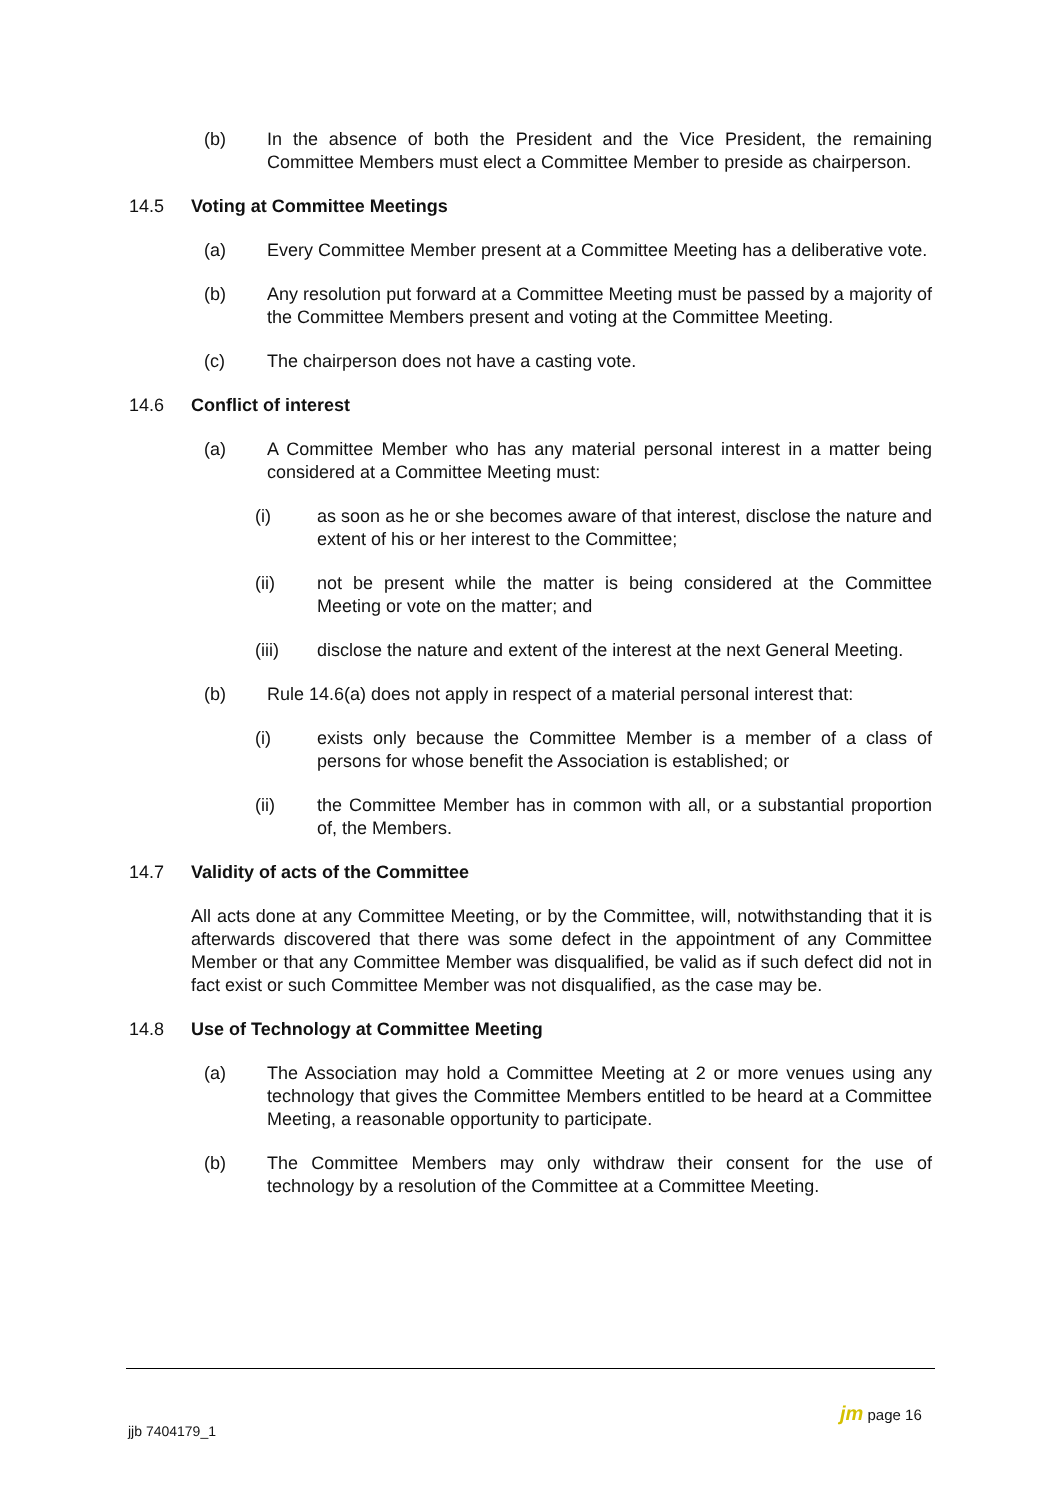(b) In the absence of both the President and the Vice President, the remaining Committee Members must elect a Committee Member to preside as chairperson.
14.5 Voting at Committee Meetings
(a) Every Committee Member present at a Committee Meeting has a deliberative vote.
(b) Any resolution put forward at a Committee Meeting must be passed by a majority of the Committee Members present and voting at the Committee Meeting.
(c) The chairperson does not have a casting vote.
14.6 Conflict of interest
(a) A Committee Member who has any material personal interest in a matter being considered at a Committee Meeting must:
(i) as soon as he or she becomes aware of that interest, disclose the nature and extent of his or her interest to the Committee;
(ii) not be present while the matter is being considered at the Committee Meeting or vote on the matter; and
(iii) disclose the nature and extent of the interest at the next General Meeting.
(b) Rule 14.6(a) does not apply in respect of a material personal interest that:
(i) exists only because the Committee Member is a member of a class of persons for whose benefit the Association is established; or
(ii) the Committee Member has in common with all, or a substantial proportion of, the Members.
14.7 Validity of acts of the Committee
All acts done at any Committee Meeting, or by the Committee, will, notwithstanding that it is afterwards discovered that there was some defect in the appointment of any Committee Member or that any Committee Member was disqualified, be valid as if such defect did not in fact exist or such Committee Member was not disqualified, as the case may be.
14.8 Use of Technology at Committee Meeting
(a) The Association may hold a Committee Meeting at 2 or more venues using any technology that gives the Committee Members entitled to be heard at a Committee Meeting, a reasonable opportunity to participate.
(b) The Committee Members may only withdraw their consent for the use of technology by a resolution of the Committee at a Committee Meeting.
jjb 7404179_1
jm page 16